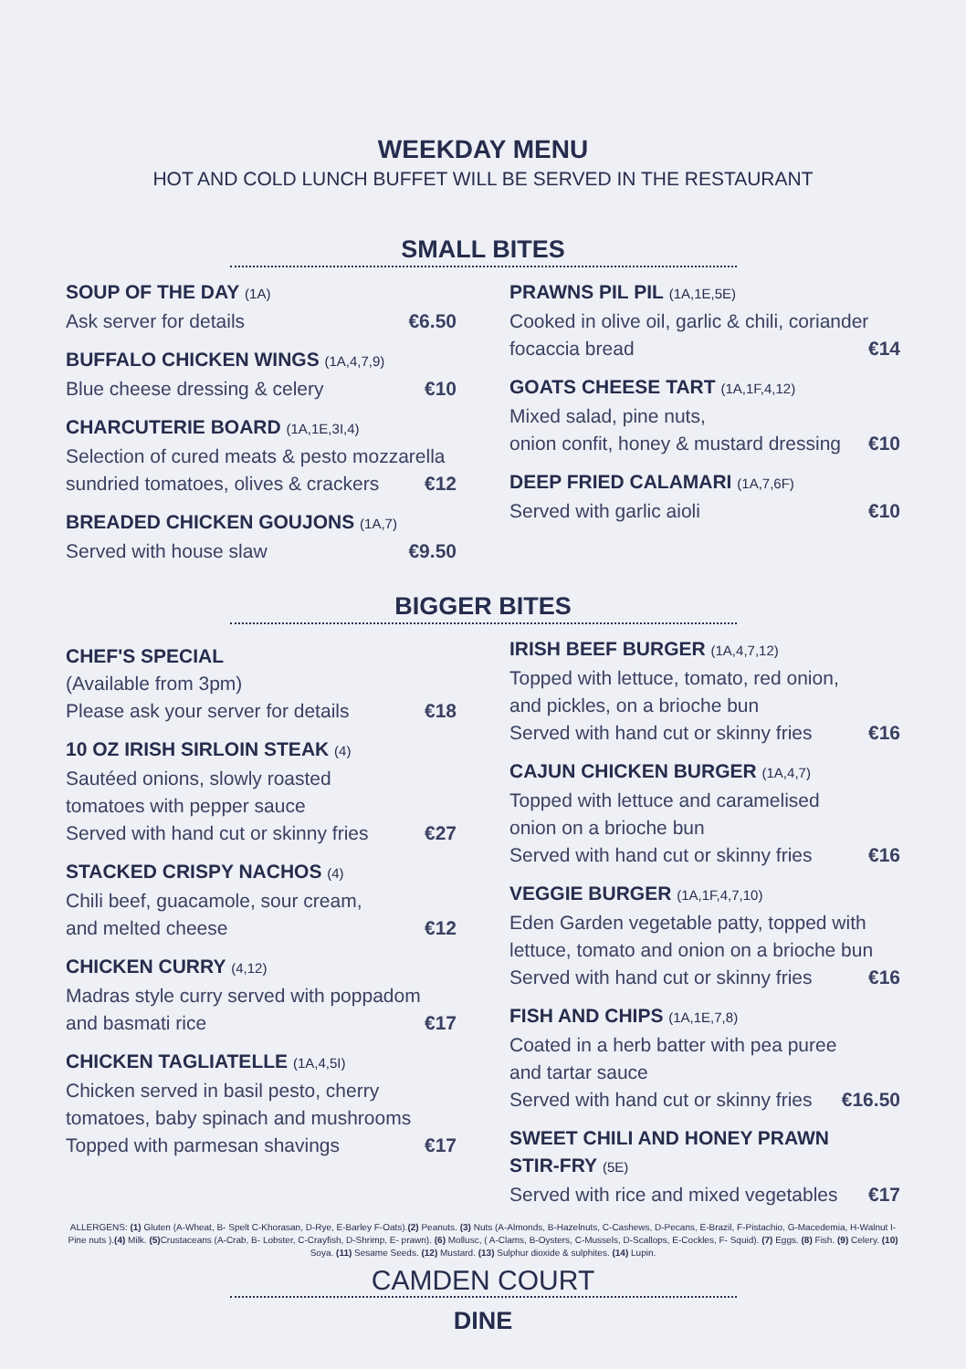WEEKDAY MENU
HOT AND COLD LUNCH BUFFET WILL BE SERVED IN THE RESTAURANT
SMALL BITES
SOUP OF THE DAY (1A)
Ask server for details €6.50
BUFFALO CHICKEN WINGS (1A,4,7,9)
Blue cheese dressing & celery €10
CHARCUTERIE BOARD (1A,1E,3I,4)
Selection of cured meats & pesto mozzarella
sundried tomatoes, olives & crackers €12
BREADED CHICKEN GOUJONS (1A,7)
Served with house slaw €9.50
PRAWNS PIL PIL (1A,1E,5E)
Cooked in olive oil, garlic & chili, coriander
focaccia bread €14
GOATS CHEESE TART (1A,1F,4,12)
Mixed salad, pine nuts,
onion confit, honey & mustard dressing €10
DEEP FRIED CALAMARI (1A,7,6F)
Served with garlic aioli €10
BIGGER BITES
CHEF'S SPECIAL
(Available from 3pm)
Please ask your server for details €18
10 OZ IRISH SIRLOIN STEAK (4)
Sautéed onions, slowly roasted
tomatoes with pepper sauce
Served with hand cut or skinny fries €27
STACKED CRISPY NACHOS (4)
Chili beef, guacamole, sour cream,
and melted cheese €12
CHICKEN CURRY (4,12)
Madras style curry served with poppadom
and basmati rice €17
CHICKEN TAGLIATELLE (1A,4,5I)
Chicken served in basil pesto, cherry
tomatoes, baby spinach and mushrooms
Topped with parmesan shavings €17
IRISH BEEF BURGER (1A,4,7,12)
Topped with lettuce, tomato, red onion,
and pickles, on a brioche bun
Served with hand cut or skinny fries €16
CAJUN CHICKEN BURGER (1A,4,7)
Topped with lettuce and caramelised
onion on a brioche bun
Served with hand cut or skinny fries €16
VEGGIE BURGER (1A,1F,4,7,10)
Eden Garden vegetable patty, topped with
lettuce, tomato and onion on a brioche bun
Served with hand cut or skinny fries €16
FISH AND CHIPS (1A,1E,7,8)
Coated in a herb batter with pea puree
and tartar sauce
Served with hand cut or skinny fries €16.50
SWEET CHILI AND HONEY PRAWN
STIR-FRY (5E)
Served with rice and mixed vegetables €17
ALLERGENS: (1) Gluten (A-Wheat, B- Spelt C-Khorasan, D-Rye, E-Barley F-Oats).(2) Peanuts. (3) Nuts (A-Almonds, B-Hazelnuts, C-Cashews, D-Pecans, E-Brazil, F-Pistachio, G-Macedemia, H-Walnut I- Pine nuts ).(4) Milk. (5) Crustaceans (A-Crab, B- Lobster, C-Crayfish, D-Shrimp, E- prawn). (6) Mollusc, ( A-Clams, B-Oysters, C-Mussels, D-Scallops, E-Cockles, F- Squid). (7) Eggs. (8) Fish. (9) Celery. (10) Soya. (11) Sesame Seeds. (12) Mustard. (13) Sulphur dioxide & sulphites. (14) Lupin.
CAMDEN COURT
DINE